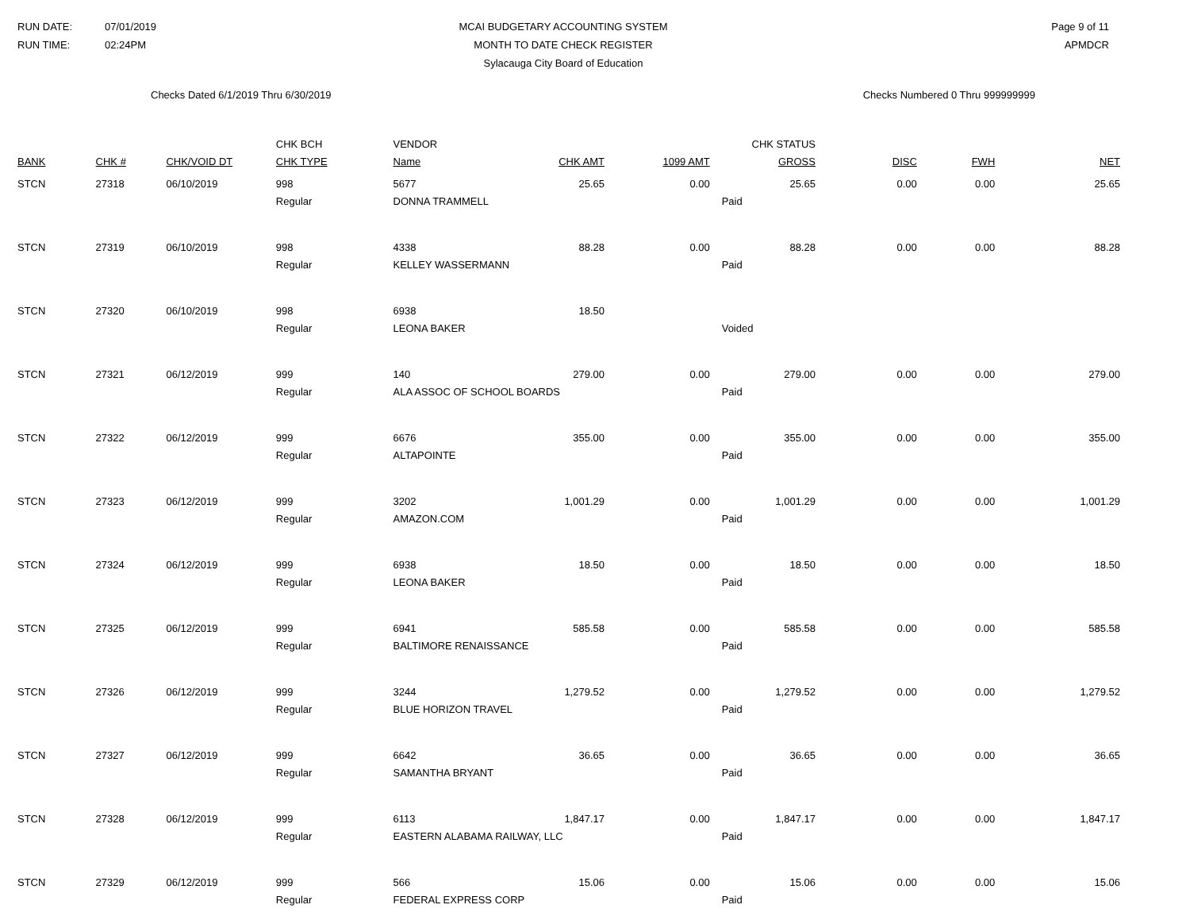RUN DATE: 07/01/2019
RUN TIME: 02:24PM
MCAI BUDGETARY ACCOUNTING SYSTEM
MONTH TO DATE CHECK REGISTER
Sylacauga City Board of Education
Page 9 of 11
APMDCR
Checks Dated 6/1/2019 Thru 6/30/2019
Checks Numbered 0 Thru 999999999
| | | | CHK BCH | VENDOR | | | CHK STATUS | | | |
| --- | --- | --- | --- | --- | --- | --- | --- | --- | --- | --- |
| BANK | CHK # | CHK/VOID DT | CHK TYPE | Name | CHK AMT | 1099 AMT | GROSS | DISC | FWH | NET |
| STCN | 27318 | 06/10/2019 | 998 | 5677 | 25.65 | 0.00 | 25.65 | 0.00 | 0.00 | 25.65 |
| | | | Regular | DONNA TRAMMELL | | | Paid | | | |
| STCN | 27319 | 06/10/2019 | 998 | 4338 | 88.28 | 0.00 | 88.28 | 0.00 | 0.00 | 88.28 |
| | | | Regular | KELLEY WASSERMANN | | | Paid | | | |
| STCN | 27320 | 06/10/2019 | 998 | 6938 | 18.50 | | | | | |
| | | | Regular | LEONA BAKER | | | Voided | | | |
| STCN | 27321 | 06/12/2019 | 999 | 140 | 279.00 | 0.00 | 279.00 | 0.00 | 0.00 | 279.00 |
| | | | Regular | ALA ASSOC OF SCHOOL BOARDS | | | Paid | | | |
| STCN | 27322 | 06/12/2019 | 999 | 6676 | 355.00 | 0.00 | 355.00 | 0.00 | 0.00 | 355.00 |
| | | | Regular | ALTAPOINTE | | | Paid | | | |
| STCN | 27323 | 06/12/2019 | 999 | 3202 | 1,001.29 | 0.00 | 1,001.29 | 0.00 | 0.00 | 1,001.29 |
| | | | Regular | AMAZON.COM | | | Paid | | | |
| STCN | 27324 | 06/12/2019 | 999 | 6938 | 18.50 | 0.00 | 18.50 | 0.00 | 0.00 | 18.50 |
| | | | Regular | LEONA BAKER | | | Paid | | | |
| STCN | 27325 | 06/12/2019 | 999 | 6941 | 585.58 | 0.00 | 585.58 | 0.00 | 0.00 | 585.58 |
| | | | Regular | BALTIMORE RENAISSANCE | | | Paid | | | |
| STCN | 27326 | 06/12/2019 | 999 | 3244 | 1,279.52 | 0.00 | 1,279.52 | 0.00 | 0.00 | 1,279.52 |
| | | | Regular | BLUE HORIZON TRAVEL | | | Paid | | | |
| STCN | 27327 | 06/12/2019 | 999 | 6642 | 36.65 | 0.00 | 36.65 | 0.00 | 0.00 | 36.65 |
| | | | Regular | SAMANTHA BRYANT | | | Paid | | | |
| STCN | 27328 | 06/12/2019 | 999 | 6113 | 1,847.17 | 0.00 | 1,847.17 | 0.00 | 0.00 | 1,847.17 |
| | | | Regular | EASTERN ALABAMA RAILWAY, LLC | | | Paid | | | |
| STCN | 27329 | 06/12/2019 | 999 | 566 | 15.06 | 0.00 | 15.06 | 0.00 | 0.00 | 15.06 |
| | | | Regular | FEDERAL EXPRESS CORP | | | Paid | | | |